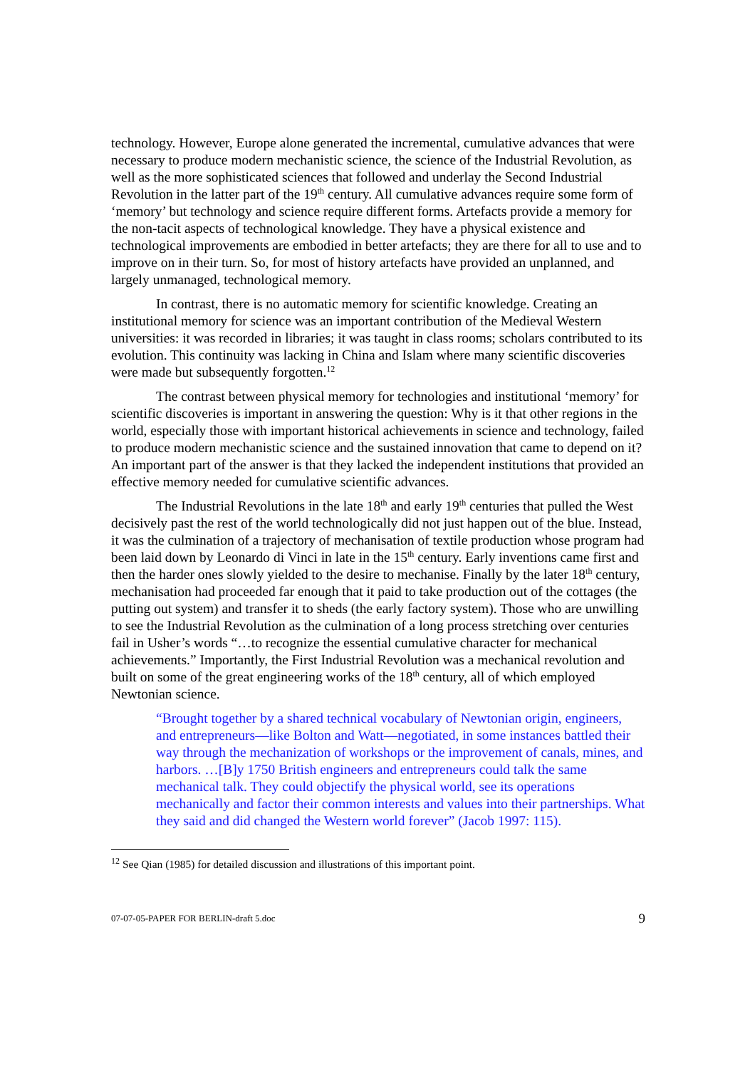technology. However, Europe alone generated the incremental, cumulative advances that were necessary to produce modern mechanistic science, the science of the Industrial Revolution, as well as the more sophisticated sciences that followed and underlay the Second Industrial Revolution in the latter part of the 19<sup>th</sup> century. All cumulative advances require some form of ‘memory’ but technology and science require different forms. Artefacts provide a memory for the non-tacit aspects of technological knowledge. They have a physical existence and technological improvements are embodied in better artefacts; they are there for all to use and to improve on in their turn. So, for most of history artefacts have provided an unplanned, and largely unmanaged, technological memory.
In contrast, there is no automatic memory for scientific knowledge. Creating an institutional memory for science was an important contribution of the Medieval Western universities: it was recorded in libraries; it was taught in class rooms; scholars contributed to its evolution. This continuity was lacking in China and Islam where many scientific discoveries were made but subsequently forgotten.<sup>12</sup>
The contrast between physical memory for technologies and institutional ‘memory’ for scientific discoveries is important in answering the question: Why is it that other regions in the world, especially those with important historical achievements in science and technology, failed to produce modern mechanistic science and the sustained innovation that came to depend on it? An important part of the answer is that they lacked the independent institutions that provided an effective memory needed for cumulative scientific advances.
The Industrial Revolutions in the late 18<sup>th</sup> and early 19<sup>th</sup> centuries that pulled the West decisively past the rest of the world technologically did not just happen out of the blue. Instead, it was the culmination of a trajectory of mechanisation of textile production whose program had been laid down by Leonardo di Vinci in late in the 15<sup>th</sup> century. Early inventions came first and then the harder ones slowly yielded to the desire to mechanise. Finally by the later 18<sup>th</sup> century, mechanisation had proceeded far enough that it paid to take production out of the cottages (the putting out system) and transfer it to sheds (the early factory system). Those who are unwilling to see the Industrial Revolution as the culmination of a long process stretching over centuries fail in Usher’s words “…to recognize the essential cumulative character for mechanical achievements.” Importantly, the First Industrial Revolution was a mechanical revolution and built on some of the great engineering works of the 18<sup>th</sup> century, all of which employed Newtonian science.
“Brought together by a shared technical vocabulary of Newtonian origin, engineers, and entrepreneurs—like Bolton and Watt—negotiated, in some instances battled their way through the mechanization of workshops or the improvement of canals, mines, and harbors. …[B]y 1750 British engineers and entrepreneurs could talk the same mechanical talk. They could objectify the physical world, see its operations mechanically and factor their common interests and values into their partnerships. What they said and did changed the Western world forever” (Jacob 1997: 115).
<sup>12</sup> See Qian (1985) for detailed discussion and illustrations of this important point.
07-07-05-PAPER FOR BERLIN-draft 5.doc 9